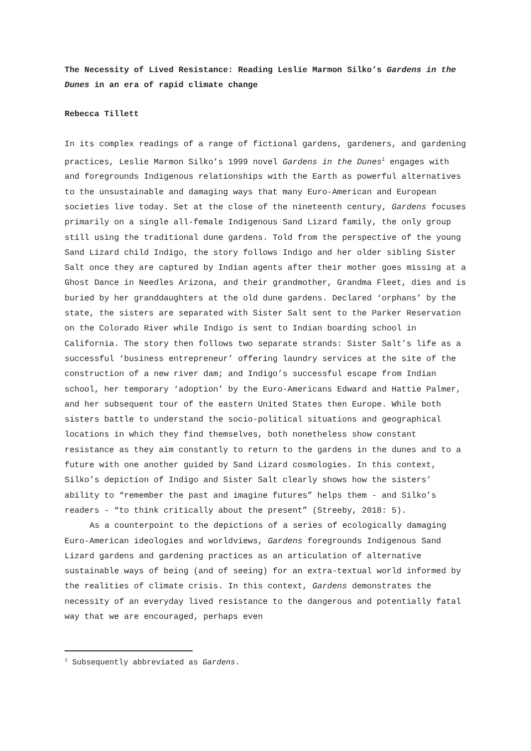The Necessity of Lived Resistance: Reading Leslie Marmon Silko’s Gardens in the Dunes in an era of rapid climate change
Rebecca Tillett
In its complex readings of a range of fictional gardens, gardeners, and gardening practices, Leslie Marmon Silko’s 1999 novel Gardens in the Dunes<sup>1</sup> engages with and foregrounds Indigenous relationships with the Earth as powerful alternatives to the unsustainable and damaging ways that many Euro-American and European societies live today. Set at the close of the nineteenth century, Gardens focuses primarily on a single all-female Indigenous Sand Lizard family, the only group still using the traditional dune gardens. Told from the perspective of the young Sand Lizard child Indigo, the story follows Indigo and her older sibling Sister Salt once they are captured by Indian agents after their mother goes missing at a Ghost Dance in Needles Arizona, and their grandmother, Grandma Fleet, dies and is buried by her granddaughters at the old dune gardens. Declared ‘orphans’ by the state, the sisters are separated with Sister Salt sent to the Parker Reservation on the Colorado River while Indigo is sent to Indian boarding school in California. The story then follows two separate strands: Sister Salt’s life as a successful ‘business entrepreneur’ offering laundry services at the site of the construction of a new river dam; and Indigo’s successful escape from Indian school, her temporary ‘adoption’ by the Euro-Americans Edward and Hattie Palmer, and her subsequent tour of the eastern United States then Europe. While both sisters battle to understand the socio-political situations and geographical locations in which they find themselves, both nonetheless show constant resistance as they aim constantly to return to the gardens in the dunes and to a future with one another guided by Sand Lizard cosmologies. In this context, Silko’s depiction of Indigo and Sister Salt clearly shows how the sisters’ ability to “remember the past and imagine futures” helps them - and Silko’s readers - “to think critically about the present” (Streeby, 2018: 5).
As a counterpoint to the depictions of a series of ecologically damaging Euro-American ideologies and worldviews, Gardens foregrounds Indigenous Sand Lizard gardens and gardening practices as an articulation of alternative sustainable ways of being (and of seeing) for an extra-textual world informed by the realities of climate crisis. In this context, Gardens demonstrates the necessity of an everyday lived resistance to the dangerous and potentially fatal way that we are encouraged, perhaps even
<sup>1</sup> Subsequently abbreviated as Gardens.